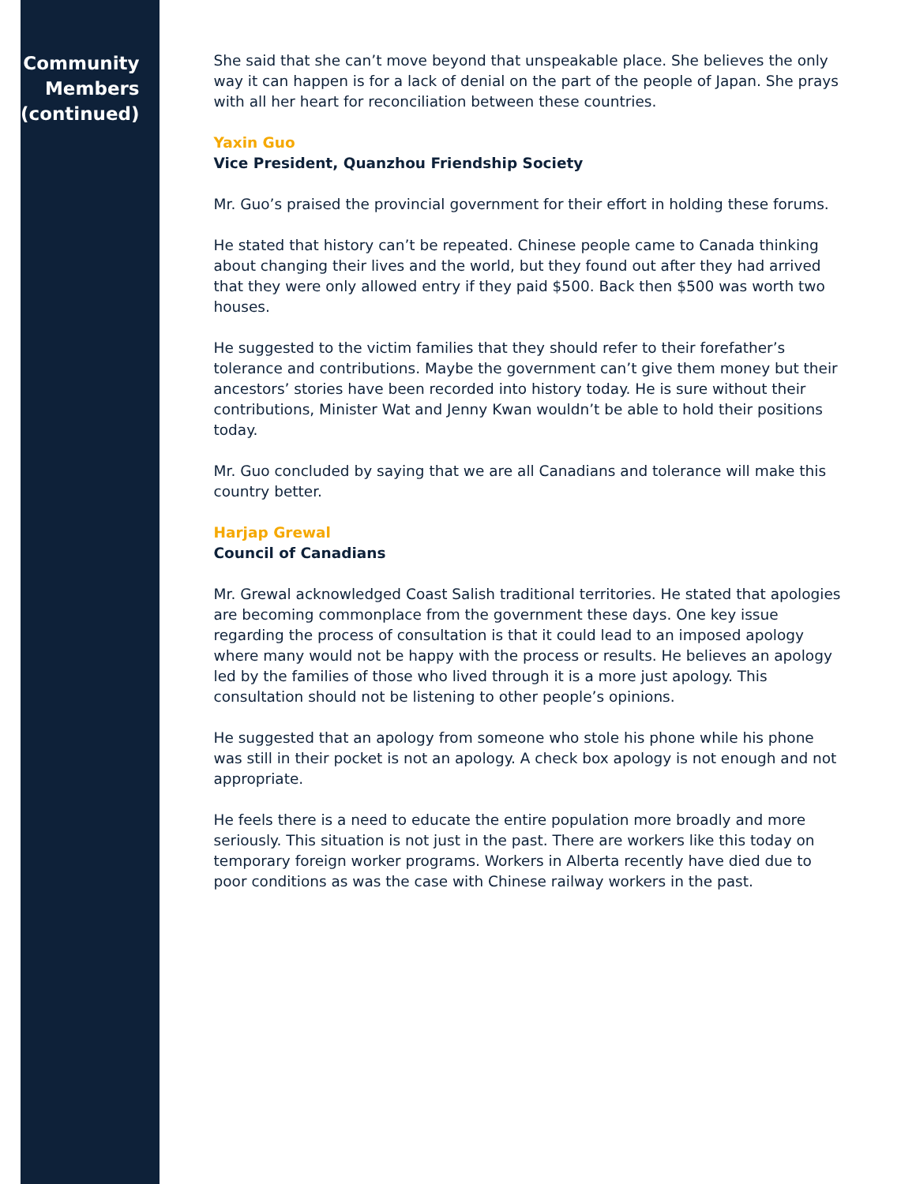Community
Members
(continued)
She said that she can’t move beyond that unspeakable place. She believes the only way it can happen is for a lack of denial on the part of the people of Japan. She prays with all her heart for reconciliation between these countries.
Yaxin Guo
Vice President, Quanzhou Friendship Society
Mr. Guo’s praised the provincial government for their effort in holding these forums.
He stated that history can’t be repeated. Chinese people came to Canada thinking about changing their lives and the world, but they found out after they had arrived that they were only allowed entry if they paid $500. Back then $500 was worth two houses.
He suggested to the victim families that they should refer to their forefather’s tolerance and contributions. Maybe the government can’t give them money but their ancestors’ stories have been recorded into history today. He is sure without their contributions, Minister Wat and Jenny Kwan wouldn’t be able to hold their positions today.
Mr. Guo concluded by saying that we are all Canadians and tolerance will make this country better.
Harjap Grewal
Council of Canadians
Mr. Grewal acknowledged Coast Salish traditional territories. He stated that apologies are becoming commonplace from the government these days. One key issue regarding the process of consultation is that it could lead to an imposed apology where many would not be happy with the process or results. He believes an apology led by the families of those who lived through it is a more just apology. This consultation should not be listening to other people’s opinions.
He suggested that an apology from someone who stole his phone while his phone was still in their pocket is not an apology. A check box apology is not enough and not appropriate.
He feels there is a need to educate the entire population more broadly and more seriously. This situation is not just in the past. There are workers like this today on temporary foreign worker programs. Workers in Alberta recently have died due to poor conditions as was the case with Chinese railway workers in the past.